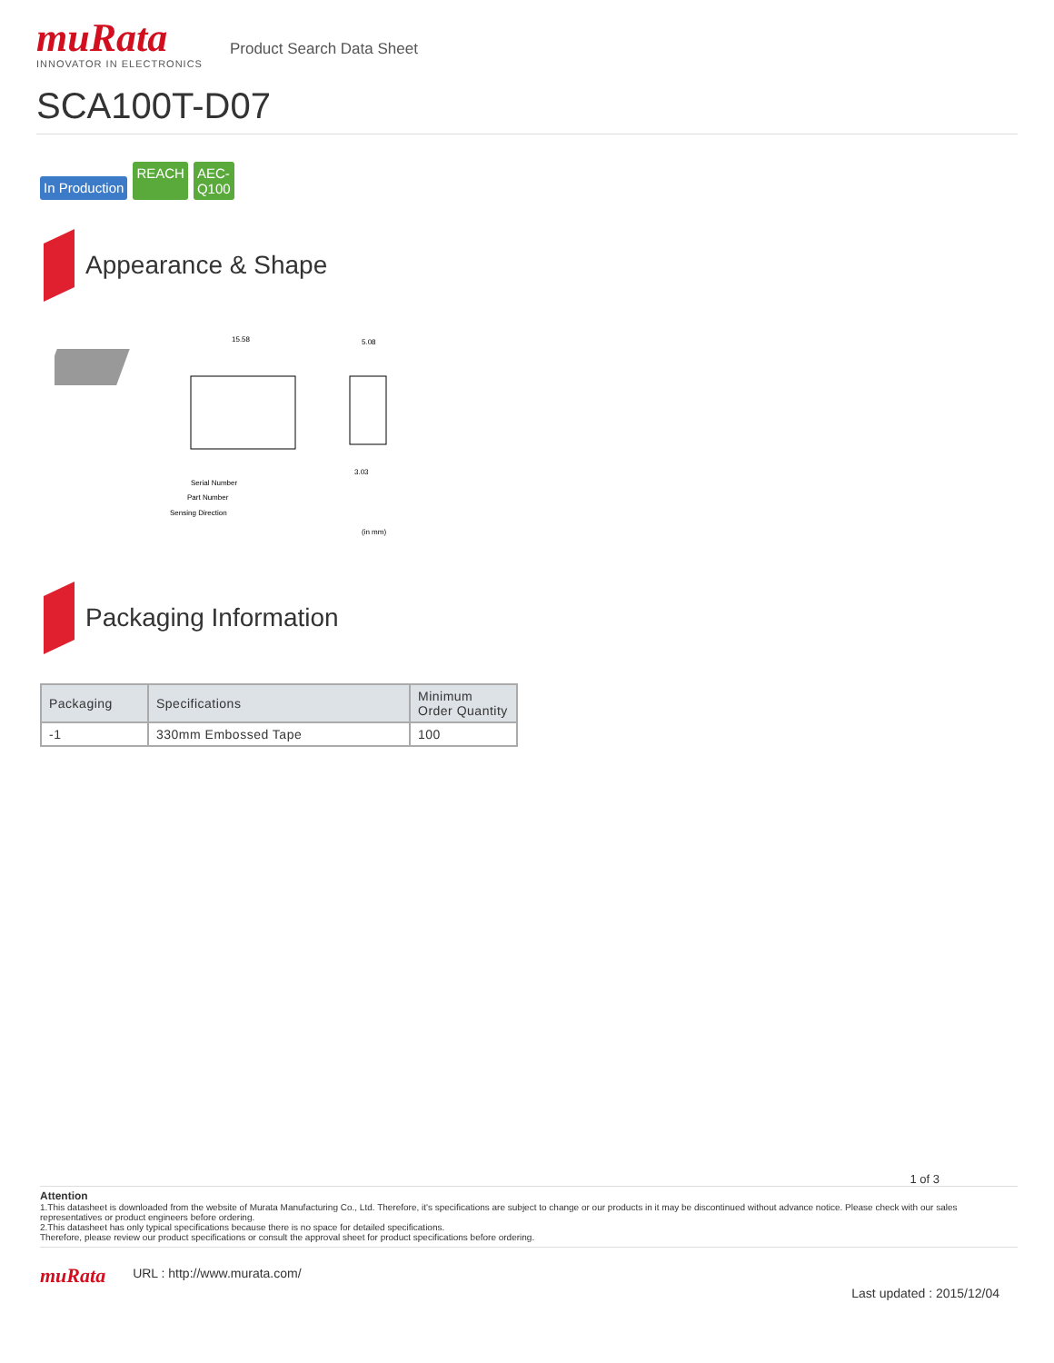muRata
INNOVATOR IN ELECTRONICS
Product Search Data Sheet
SCA100T-D07
In Production REACH AEC-
Q100
Appearance & Shape
15.58
Serial Number
Part Number
Sensing Direction
5.08
3.03
(in mm)
Packaging Information
| Packaging | Specifications | Minimum Order Quantity |
| --- | --- | --- |
| -1 | 330mm Embossed Tape | 100 |
1 of 3
Attention
1.This datasheet is downloaded from the website of Murata Manufacturing Co., Ltd. Therefore, it's specifications are subject to change or our products in it may be discontinued without advance notice. Please check with our sales representatives or product engineers before ordering.
2.This datasheet has only typical specifications because there is no space for detailed specifications.
Therefore, please review our product specifications or consult the approval sheet for product specifications before ordering.
muRata URL : http://www.murata.com/ Last updated : 2015/12/04